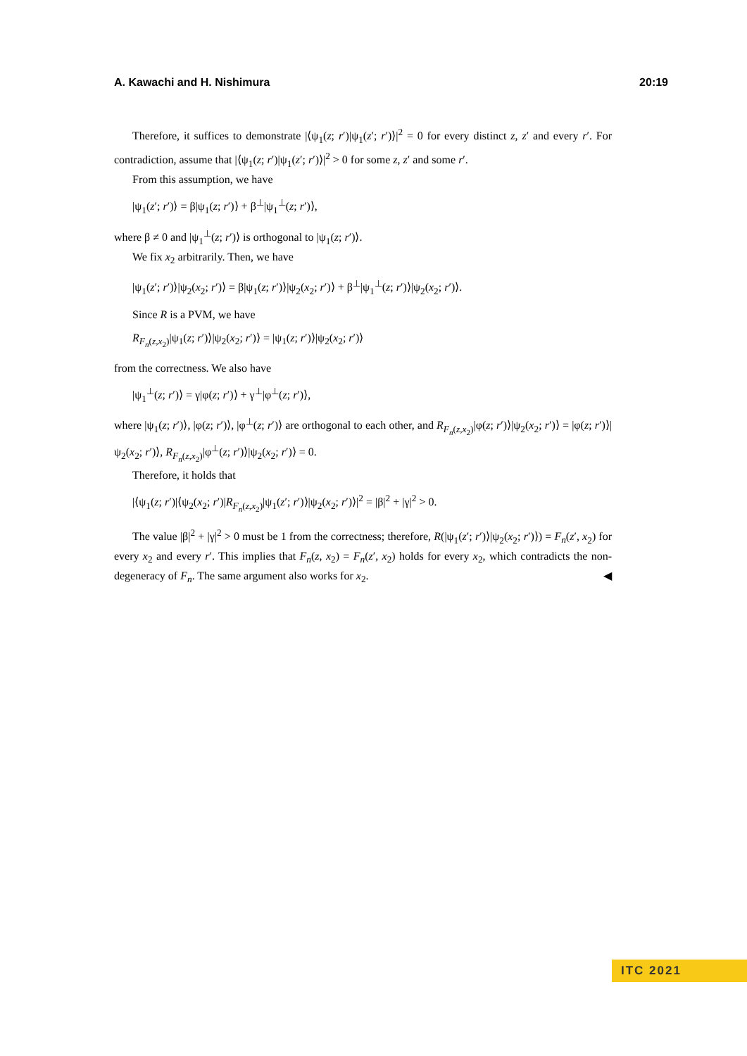A. Kawachi and H. Nishimura 20:19
Therefore, it suffices to demonstrate |⟨ψ<sub>1</sub>(z; r′)|ψ<sub>1</sub>(z′; r′)⟩|<sup>2</sup> = 0 for every distinct z, z′ and every r′. For contradiction, assume that |⟨ψ<sub>1</sub>(z; r′)|ψ<sub>1</sub>(z′; r′)⟩|<sup>2</sup> > 0 for some z, z′ and some r′.
From this assumption, we have
|ψ<sub>1</sub>(z′; r′)⟩ = β|ψ<sub>1</sub>(z; r′)⟩ + β<sup>⊥</sup>|ψ<sub>1</sub><sup>⊥</sup>(z; r′)⟩,
where β ≠ 0 and |ψ<sub>1</sub><sup>⊥</sup>(z; r′)⟩ is orthogonal to |ψ<sub>1</sub>(z; r′)⟩.
We fix x<sub>2</sub> arbitrarily. Then, we have
|ψ<sub>1</sub>(z′; r′)⟩|ψ<sub>2</sub>(x<sub>2</sub>; r′)⟩ = β|ψ<sub>1</sub>(z; r′)⟩|ψ<sub>2</sub>(x<sub>2</sub>; r′)⟩ + β<sup>⊥</sup>|ψ<sub>1</sub><sup>⊥</sup>(z; r′)⟩|ψ<sub>2</sub>(x<sub>2</sub>; r′)⟩.
Since R is a PVM, we have
R<sub>F<sub>n</sub>(z,x<sub>2</sub>)</sub>|ψ<sub>1</sub>(z; r′)⟩|ψ<sub>2</sub>(x<sub>2</sub>; r′)⟩ = |ψ<sub>1</sub>(z; r′)⟩|ψ<sub>2</sub>(x<sub>2</sub>; r′)⟩
from the correctness. We also have
|ψ<sub>1</sub><sup>⊥</sup>(z; r′)⟩ = γ|φ(z; r′)⟩ + γ<sup>⊥</sup>|φ<sup>⊥</sup>(z; r′)⟩,
where |ψ<sub>1</sub>(z; r′)⟩, |φ(z; r′)⟩, |φ<sup>⊥</sup>(z; r′)⟩ are orthogonal to each other, and R<sub>F<sub>n</sub>(z,x<sub>2</sub>)</sub>|φ(z; r′)⟩|ψ<sub>2</sub>(x<sub>2</sub>; r′)⟩ = |φ(z; r′)⟩|ψ<sub>2</sub>(x<sub>2</sub>; r′)⟩, R<sub>F<sub>n</sub>(z,x<sub>2</sub>)</sub>|φ<sup>⊥</sup>(z; r′)⟩|ψ<sub>2</sub>(x<sub>2</sub>; r′)⟩ = 0.
Therefore, it holds that
|⟨ψ<sub>1</sub>(z; r′)|⟨ψ<sub>2</sub>(x<sub>2</sub>; r′)|R<sub>F<sub>n</sub>(z,x<sub>2</sub>)</sub>|ψ<sub>1</sub>(z′; r′)⟩|ψ<sub>2</sub>(x<sub>2</sub>; r′)⟩|<sup>2</sup> = |β|<sup>2</sup> + |γ|<sup>2</sup> > 0.
The value |β|<sup>2</sup> + |γ|<sup>2</sup> > 0 must be 1 from the correctness; therefore, R(|ψ<sub>1</sub>(z′; r′)⟩|ψ<sub>2</sub>(x<sub>2</sub>; r′)⟩) = F<sub>n</sub>(z′, x<sub>2</sub>) for every x<sub>2</sub> and every r′. This implies that F<sub>n</sub>(z, x<sub>2</sub>) = F<sub>n</sub>(z′, x<sub>2</sub>) holds for every x<sub>2</sub>, which contradicts the non-degeneracy of F<sub>n</sub>. The same argument also works for x<sub>2</sub>. ◀
ITC 2021